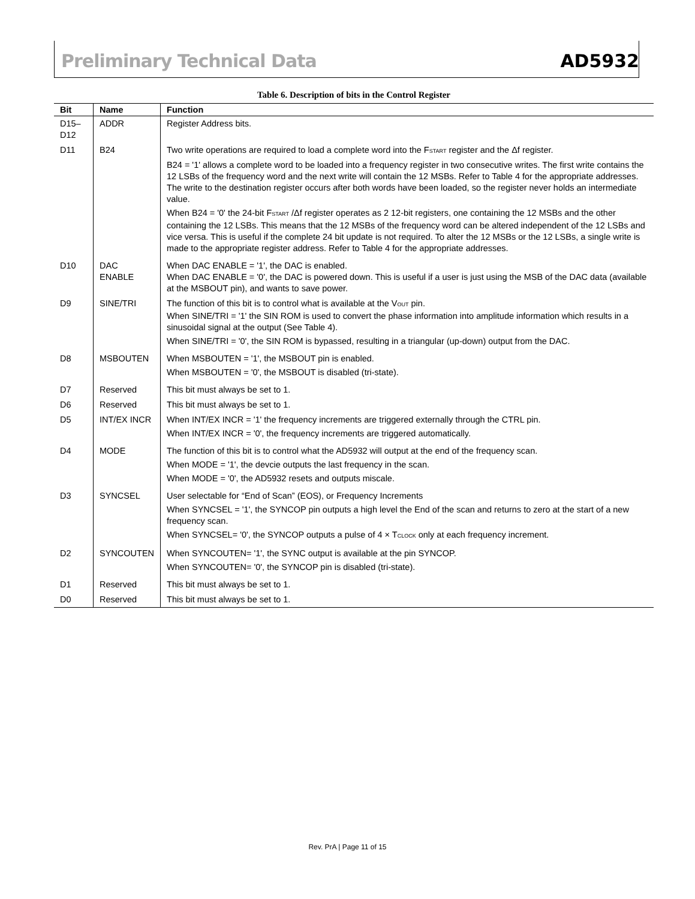Preliminary Technical Data AD5932
Table 6. Description of bits in the Control Register
| Bit | Name | Function |
| --- | --- | --- |
| D15– D12 | ADDR | Register Address bits. |
| D11 | B24 | Two write operations are required to load a complete word into the F<sub>START</sub> register and the Δf register. B24 = '1' allows a complete word to be loaded into a frequency register in two consecutive writes. The first write contains the 12 LSBs of the frequency word and the next write will contain the 12 MSBs. Refer to Table 4 for the appropriate addresses. The write to the destination register occurs after both words have been loaded, so the register never holds an intermediate value. When B24 = '0' the 24-bit F<sub>START</sub> /Δf register operates as 2 12-bit registers, one containing the 12 MSBs and the other containing the 12 LSBs. This means that the 12 MSBs of the frequency word can be altered independent of the 12 LSBs and vice versa. This is useful if the complete 24 bit update is not required. To alter the 12 MSBs or the 12 LSBs, a single write is made to the appropriate register address. Refer to Table 4 for the appropriate addresses. |
| D10 | DAC ENABLE | When DAC ENABLE = '1', the DAC is enabled. When DAC ENABLE = '0', the DAC is powered down. This is useful if a user is just using the MSB of the DAC data (available at the MSBOUT pin), and wants to save power. |
| D9 | SINE/TRI | The function of this bit is to control what is available at the V<sub>OUT</sub> pin. When SINE/TRI = '1' the SIN ROM is used to convert the phase information into amplitude information which results in a sinusoidal signal at the output (See Table 4). When SINE/TRI = '0', the SIN ROM is bypassed, resulting in a triangular (up-down) output from the DAC. |
| D8 | MSBOUTEN | When MSBOUTEN = '1', the MSBOUT pin is enabled. When MSBOUTEN = '0', the MSBOUT is disabled (tri-state). |
| D7 | Reserved | This bit must always be set to 1. |
| D6 | Reserved | This bit must always be set to 1. |
| D5 | INT/EX INCR | When INT/EX INCR = '1' the frequency increments are triggered externally through the CTRL pin. When INT/EX INCR = '0', the frequency increments are triggered automatically. |
| D4 | MODE | The function of this bit is to control what the AD5932 will output at the end of the frequency scan. When MODE = '1', the devcie outputs the last frequency in the scan. When MODE = '0', the AD5932 resets and outputs miscale. |
| D3 | SYNCSEL | User selectable for “End of Scan” (EOS), or Frequency Increments When SYNCSEL = '1', the SYNCOP pin outputs a high level the End of the scan and returns to zero at the start of a new frequency scan. When SYNCSEL= '0', the SYNCOP outputs a pulse of 4 × T<sub>CLOCK</sub> only at each frequency increment. |
| D2 | SYNCOUTEN | When SYNCOUTEN= '1', the SYNC output is available at the pin SYNCOP. When SYNCOUTEN= '0', the SYNCOP pin is disabled (tri-state). |
| D1 | Reserved | This bit must always be set to 1. |
| D0 | Reserved | This bit must always be set to 1. |
Rev. PrA | Page 11 of 15